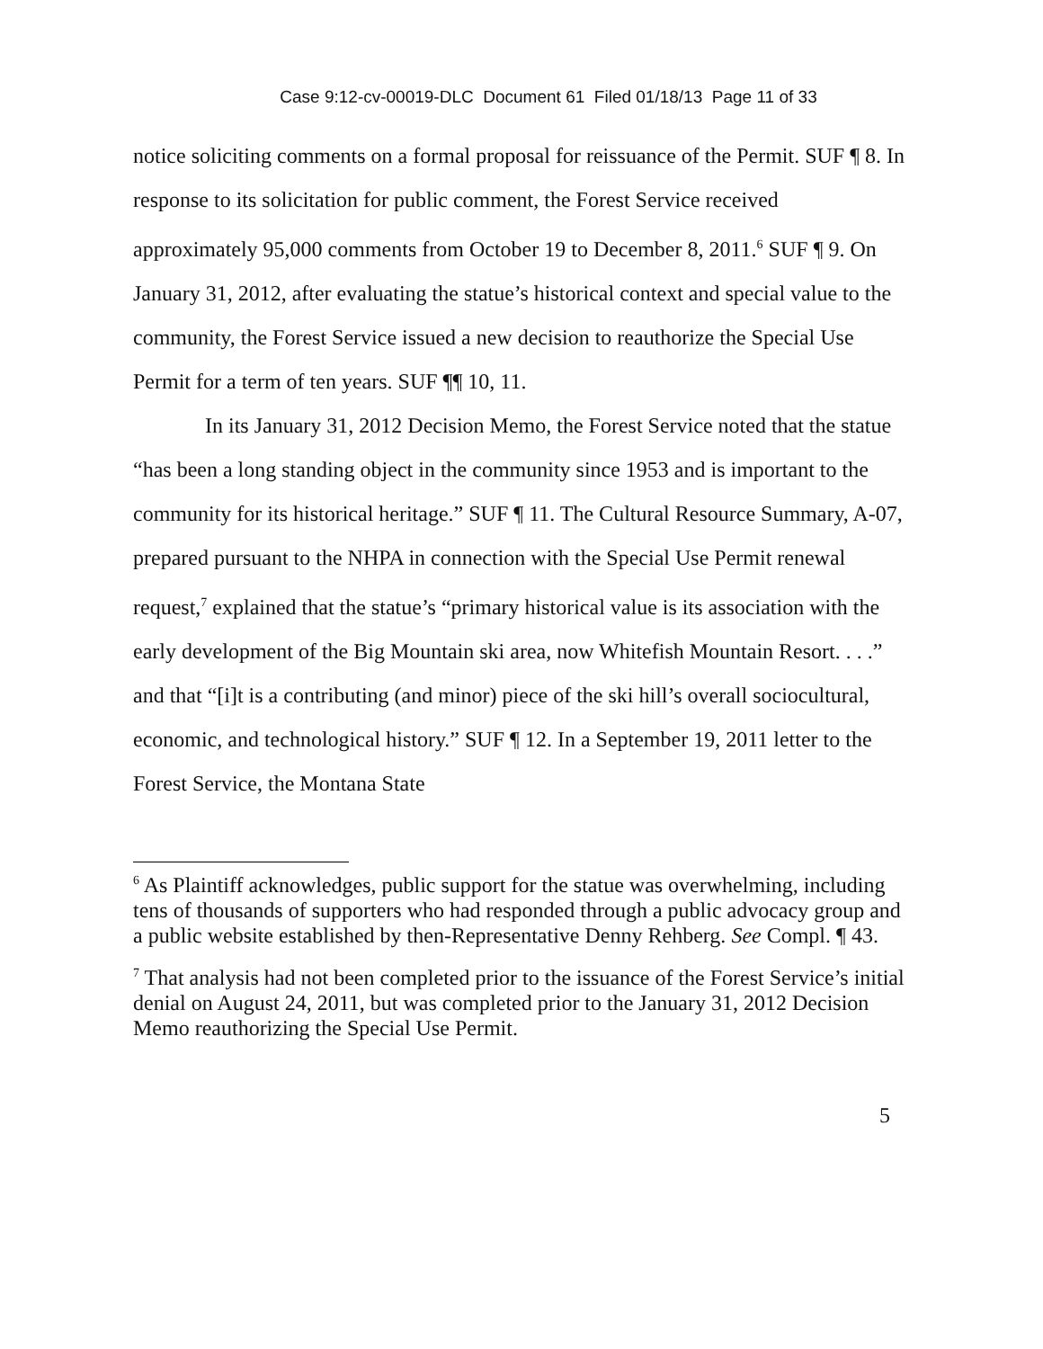Case 9:12-cv-00019-DLC Document 61 Filed 01/18/13 Page 11 of 33
notice soliciting comments on a formal proposal for reissuance of the Permit. SUF ¶ 8. In response to its solicitation for public comment, the Forest Service received approximately 95,000 comments from October 19 to December 8, 2011.<sup>6</sup> SUF ¶ 9. On January 31, 2012, after evaluating the statue’s historical context and special value to the community, the Forest Service issued a new decision to reauthorize the Special Use Permit for a term of ten years. SUF ¶¶ 10, 11.
In its January 31, 2012 Decision Memo, the Forest Service noted that the statue “has been a long standing object in the community since 1953 and is important to the community for its historical heritage.” SUF ¶ 11. The Cultural Resource Summary, A-07, prepared pursuant to the NHPA in connection with the Special Use Permit renewal request,<sup>7</sup> explained that the statue’s “primary historical value is its association with the early development of the Big Mountain ski area, now Whitefish Mountain Resort. . . .” and that “[i]t is a contributing (and minor) piece of the ski hill’s overall sociocultural, economic, and technological history.” SUF ¶ 12. In a September 19, 2011 letter to the Forest Service, the Montana State
<sup>6</sup> As Plaintiff acknowledges, public support for the statue was overwhelming, including tens of thousands of supporters who had responded through a public advocacy group and a public website established by then-Representative Denny Rehberg. See Compl. ¶ 43.
<sup>7</sup> That analysis had not been completed prior to the issuance of the Forest Service’s initial denial on August 24, 2011, but was completed prior to the January 31, 2012 Decision Memo reauthorizing the Special Use Permit.
5